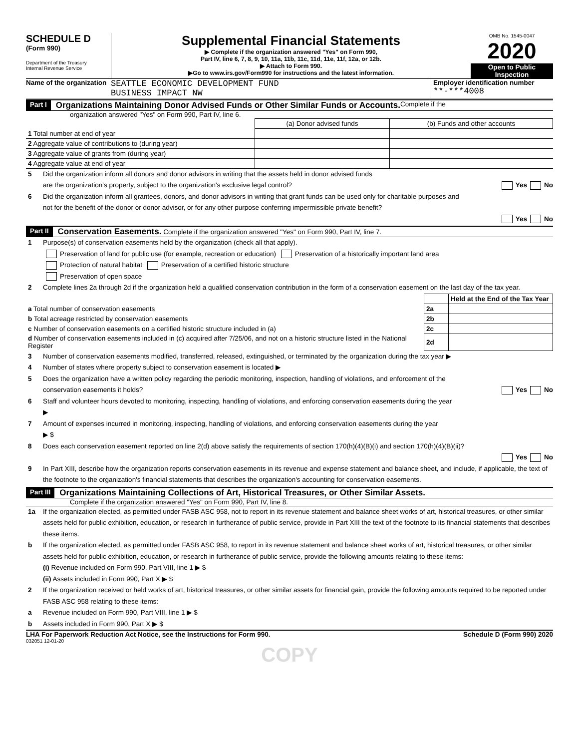SCHEDULE D
(Form 990)
Department of the Treasury
Internal Revenue Service
Supplemental Financial Statements
▶ Complete if the organization answered "Yes" on Form 990,
Part IV, line 6, 7, 8, 9, 10, 11a, 11b, 11c, 11d, 11e, 11f, 12a, or 12b.
▶ Attach to Form 990.
▶Go to www.irs.gov/Form990 for instructions and the latest information.
OMB No. 1545-0047
2020
Open to Public
Inspection
Name of the organization
SEATTLE ECONOMIC DEVELOPMENT FUND
BUSINESS IMPACT NW
Employer identification number
**-***4008
Part I Organizations Maintaining Donor Advised Funds or Other Similar Funds or Accounts. Complete if the
organization answered "Yes" on Form 990, Part IV, line 6.
| | (a) Donor advised funds | (b) Funds and other accounts |
| --- | --- | --- |
| 1 Total number at end of year | | |
| 2 Aggregate value of contributions to (during year) | | |
| 3 Aggregate value of grants from (during year) | | |
| 4 Aggregate value at end of year | | |
5 Did the organization inform all donors and donor advisors in writing that the assets held in donor advised funds
are the organization's property, subject to the organization's exclusive legal control?
Yes No
6 Did the organization inform all grantees, donors, and donor advisors in writing that grant funds can be used only for charitable purposes and not for the benefit of the donor or donor advisor, or for any other purpose conferring impermissible private benefit?
Yes No
Part II Conservation Easements. Complete if the organization answered "Yes" on Form 990, Part IV, line 7.
1 Purpose(s) of conservation easements held by the organization (check all that apply).
Preservation of land for public use (for example, recreation or education) Preservation of a historically important land area
Protection of natural habitat Preservation of a certified historic structure
Preservation of open space
2 Complete lines 2a through 2d if the organization held a qualified conservation contribution in the form of a conservation easement on the last day of the tax year.
| | | Held at the End of the Tax Year |
| a Total number of conservation easements | 2a | |
| b Total acreage restricted by conservation easements | 2b | |
| c Number of conservation easements on a certified historic structure included in (a) | 2c | |
| d Number of conservation easements included in (c) acquired after 7/25/06, and not on a historic structure listed in the National Register | 2d | |
3 Number of conservation easements modified, transferred, released, extinguished, or terminated by the organization during the tax year ▶
4 Number of states where property subject to conservation easement is located ▶
5 Does the organization have a written policy regarding the periodic monitoring, inspection, handling of violations, and enforcement of the conservation easements it holds?
Yes No
6 Staff and volunteer hours devoted to monitoring, inspecting, handling of violations, and enforcing conservation easements during the year
▶
7 Amount of expenses incurred in monitoring, inspecting, handling of violations, and enforcing conservation easements during the year
▶ $
8 Does each conservation easement reported on line 2(d) above satisfy the requirements of section 170(h)(4)(B)(i) and section 170(h)(4)(B)(ii)?
Yes No
9 In Part XIII, describe how the organization reports conservation easements in its revenue and expense statement and balance sheet, and include, if applicable, the text of the footnote to the organization's financial statements that describes the organization's accounting for conservation easements.
Part III Organizations Maintaining Collections of Art, Historical Treasures, or Other Similar Assets.
Complete if the organization answered "Yes" on Form 990, Part IV, line 8.
1a If the organization elected, as permitted under FASB ASC 958, not to report in its revenue statement and balance sheet works of art, historical treasures, or other similar assets held for public exhibition, education, or research in furtherance of public service, provide in Part XIII the text of the footnote to its financial statements that describes these items.
b If the organization elected, as permitted under FASB ASC 958, to report in its revenue statement and balance sheet works of art, historical treasures, or other similar assets held for public exhibition, education, or research in furtherance of public service, provide the following amounts relating to these items:
(i) Revenue included on Form 990, Part VIII, line 1 ▶ $
(ii) Assets included in Form 990, Part X ▶ $
2 If the organization received or held works of art, historical treasures, or other similar assets for financial gain, provide the following amounts required to be reported under FASB ASC 958 relating to these items:
a Revenue included on Form 990, Part VIII, line 1 ▶ $
b Assets included in Form 990, Part X ▶ $
LHA For Paperwork Reduction Act Notice, see the Instructions for Form 990. Schedule D (Form 990) 2020
032051 12-01-20
COPY